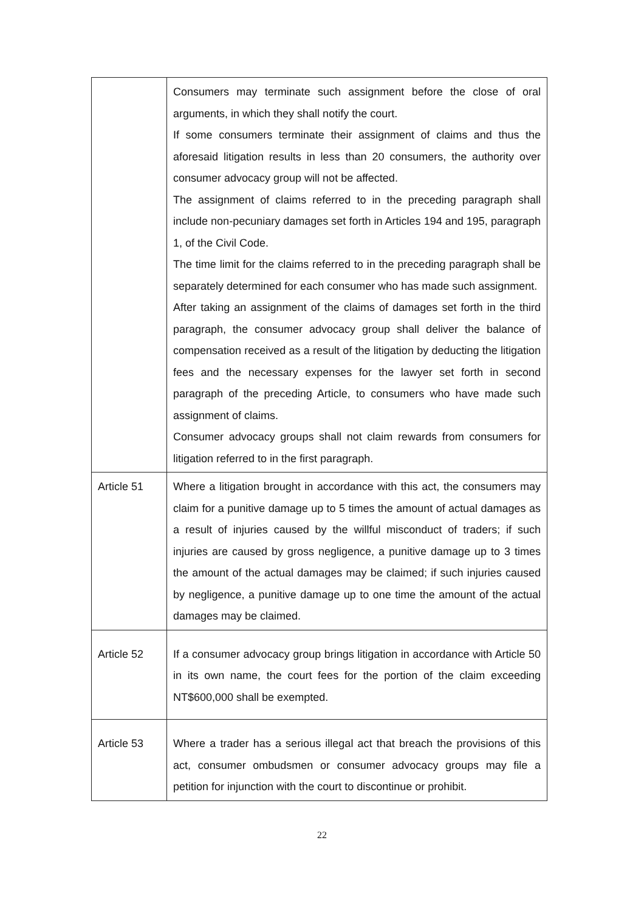| | Consumers may terminate such assignment before the close of oral arguments, in which they shall notify the court. If some consumers terminate their assignment of claims and thus the aforesaid litigation results in less than 20 consumers, the authority over consumer advocacy group will not be affected. The assignment of claims referred to in the preceding paragraph shall include non-pecuniary damages set forth in Articles 194 and 195, paragraph 1, of the Civil Code. The time limit for the claims referred to in the preceding paragraph shall be separately determined for each consumer who has made such assignment. After taking an assignment of the claims of damages set forth in the third paragraph, the consumer advocacy group shall deliver the balance of compensation received as a result of the litigation by deducting the litigation fees and the necessary expenses for the lawyer set forth in second paragraph of the preceding Article, to consumers who have made such assignment of claims. Consumer advocacy groups shall not claim rewards from consumers for litigation referred to in the first paragraph. |
| Article 51 | Where a litigation brought in accordance with this act, the consumers may claim for a punitive damage up to 5 times the amount of actual damages as a result of injuries caused by the willful misconduct of traders; if such injuries are caused by gross negligence, a punitive damage up to 3 times the amount of the actual damages may be claimed; if such injuries caused by negligence, a punitive damage up to one time the amount of the actual damages may be claimed. |
| Article 52 | If a consumer advocacy group brings litigation in accordance with Article 50 in its own name, the court fees for the portion of the claim exceeding NT$600,000 shall be exempted. |
| Article 53 | Where a trader has a serious illegal act that breach the provisions of this act, consumer ombudsmen or consumer advocacy groups may file a petition for injunction with the court to discontinue or prohibit. |
22